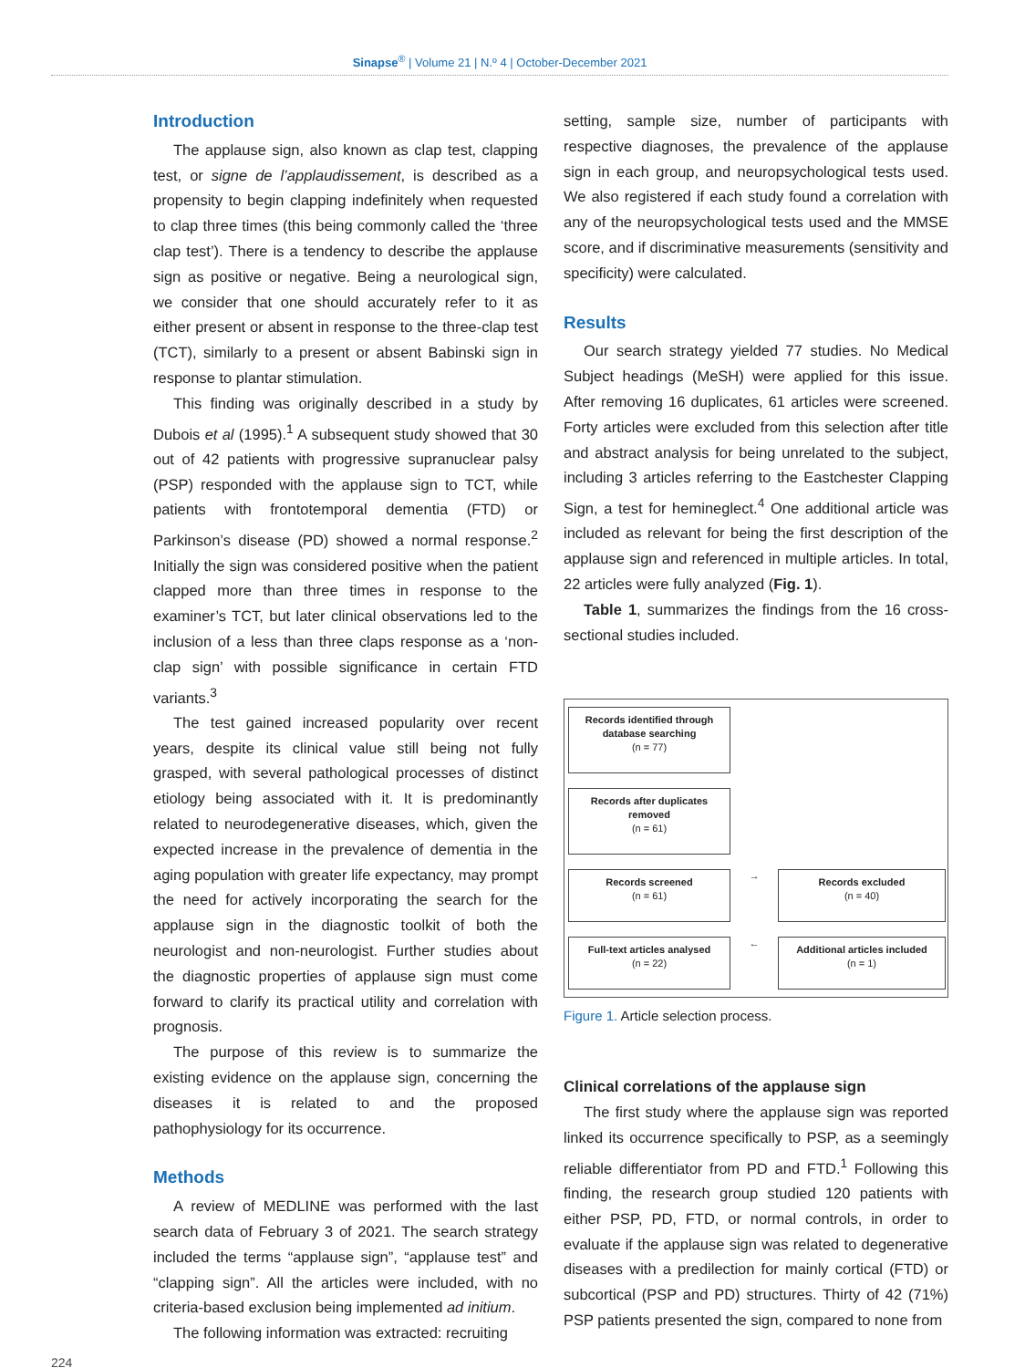Sinapse<sup>®</sup> | Volume 21 | N.º 4 | October-December 2021
Introduction
The applause sign, also known as clap test, clapping test, or signe de l’applaudissement, is described as a propensity to begin clapping indefinitely when requested to clap three times (this being commonly called the ‘three clap test’). There is a tendency to describe the applause sign as positive or negative. Being a neurological sign, we consider that one should accurately refer to it as either present or absent in response to the three-clap test (TCT), similarly to a present or absent Babinski sign in response to plantar stimulation.
This finding was originally described in a study by Dubois et al (1995).<sup>1</sup> A subsequent study showed that 30 out of 42 patients with progressive supranuclear palsy (PSP) responded with the applause sign to TCT, while patients with frontotemporal dementia (FTD) or Parkinson’s disease (PD) showed a normal response.<sup>2</sup> Initially the sign was considered positive when the patient clapped more than three times in response to the examiner’s TCT, but later clinical observations led to the inclusion of a less than three claps response as a ‘non-clap sign’ with possible significance in certain FTD variants.<sup>3</sup>
The test gained increased popularity over recent years, despite its clinical value still being not fully grasped, with several pathological processes of distinct etiology being associated with it. It is predominantly related to neurodegenerative diseases, which, given the expected increase in the prevalence of dementia in the aging population with greater life expectancy, may prompt the need for actively incorporating the search for the applause sign in the diagnostic toolkit of both the neurologist and non-neurologist. Further studies about the diagnostic properties of applause sign must come forward to clarify its practical utility and correlation with prognosis.
The purpose of this review is to summarize the existing evidence on the applause sign, concerning the diseases it is related to and the proposed pathophysiology for its occurrence.
Methods
A review of MEDLINE was performed with the last search data of February 3 of 2021. The search strategy included the terms “applause sign”, “applause test” and “clapping sign”. All the articles were included, with no criteria-based exclusion being implemented ad initium.
The following information was extracted: recruiting
setting, sample size, number of participants with respective diagnoses, the prevalence of the applause sign in each group, and neuropsychological tests used. We also registered if each study found a correlation with any of the neuropsychological tests used and the MMSE score, and if discriminative measurements (sensitivity and specificity) were calculated.
Results
Our search strategy yielded 77 studies. No Medical Subject headings (MeSH) were applied for this issue. After removing 16 duplicates, 61 articles were screened. Forty articles were excluded from this selection after title and abstract analysis for being unrelated to the subject, including 3 articles referring to the Eastchester Clapping Sign, a test for hemineglect.<sup>4</sup> One additional article was included as relevant for being the first description of the applause sign and referenced in multiple articles. In total, 22 articles were fully analyzed (Fig. 1).
Table 1, summarizes the findings from the 16 cross-sectional studies included.
Records identified through database searching
(n = 77)
Records after duplicates removed
(n = 61)
Records screened
(n = 61)
→
Records excluded
(n = 40)
Full-text articles analysed
(n = 22)
←
Additional articles included
(n = 1)
Figure 1. Article selection process.
Clinical correlations of the applause sign
The first study where the applause sign was reported linked its occurrence specifically to PSP, as a seemingly reliable differentiator from PD and FTD.<sup>1</sup> Following this finding, the research group studied 120 patients with either PSP, PD, FTD, or normal controls, in order to evaluate if the applause sign was related to degenerative diseases with a predilection for mainly cortical (FTD) or subcortical (PSP and PD) structures. Thirty of 42 (71%) PSP patients presented the sign, compared to none from
224